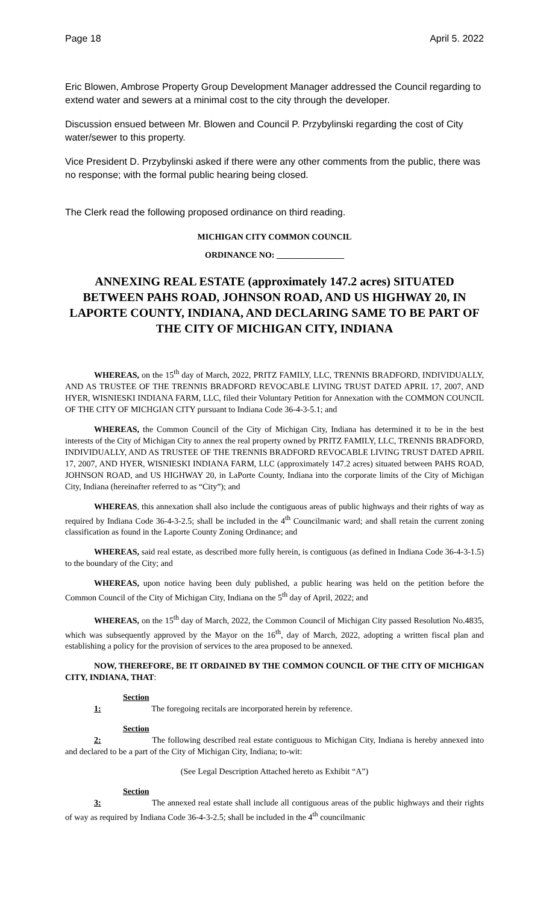Page 18 April 5. 2022
Eric Blowen, Ambrose Property Group Development Manager addressed the Council regarding to extend water and sewers at a minimal cost to the city through the developer.
Discussion ensued between Mr. Blowen and Council P. Przybylinski regarding the cost of City water/sewer to this property.
Vice President D. Przybylinski asked if there were any other comments from the public, there was no response; with the formal public hearing being closed.
The Clerk read the following proposed ordinance on third reading.
MICHIGAN CITY COMMON COUNCIL
ORDINANCE NO: ________________
ANNEXING REAL ESTATE (approximately 147.2 acres) SITUATED BETWEEN PAHS ROAD, JOHNSON ROAD, AND US HIGHWAY 20, IN LAPORTE COUNTY, INDIANA, AND DECLARING SAME TO BE PART OF THE CITY OF MICHIGAN CITY, INDIANA
WHEREAS, on the 15<sup>th</sup> day of March, 2022, PRITZ FAMILY, LLC, TRENNIS BRADFORD, INDIVIDUALLY, AND AS TRUSTEE OF THE TRENNIS BRADFORD REVOCABLE LIVING TRUST DATED APRIL 17, 2007, AND HYER, WISNIESKI INDIANA FARM, LLC, filed their Voluntary Petition for Annexation with the COMMON COUNCIL OF THE CITY OF MICHGIAN CITY pursuant to Indiana Code 36-4-3-5.1; and
WHEREAS, the Common Council of the City of Michigan City, Indiana has determined it to be in the best interests of the City of Michigan City to annex the real property owned by PRITZ FAMILY, LLC, TRENNIS BRADFORD, INDIVIDUALLY, AND AS TRUSTEE OF THE TRENNIS BRADFORD REVOCABLE LIVING TRUST DATED APRIL 17, 2007, AND HYER, WISNIESKI INDIANA FARM, LLC (approximately 147.2 acres) situated between PAHS ROAD, JOHNSON ROAD, and US HIGHWAY 20, in LaPorte County, Indiana into the corporate limits of the City of Michigan City, Indiana (hereinafter referred to as “City”); and
WHEREAS, this annexation shall also include the contiguous areas of public highways and their rights of way as required by Indiana Code 36-4-3-2.5; shall be included in the 4<sup>th</sup> Councilmanic ward; and shall retain the current zoning classification as found in the Laporte County Zoning Ordinance; and
WHEREAS, said real estate, as described more fully herein, is contiguous (as defined in Indiana Code 36-4-3-1.5) to the boundary of the City; and
WHEREAS, upon notice having been duly published, a public hearing was held on the petition before the Common Council of the City of Michigan City, Indiana on the 5<sup>th</sup> day of April, 2022; and
WHEREAS, on the 15<sup>th</sup> day of March, 2022, the Common Council of Michigan City passed Resolution No.4835, which was subsequently approved by the Mayor on the 16<sup>th</sup>, day of March, 2022, adopting a written fiscal plan and establishing a policy for the provision of services to the area proposed to be annexed.
NOW, THEREFORE, BE IT ORDAINED BY THE COMMON COUNCIL OF THE CITY OF MICHIGAN CITY, INDIANA, THAT:
Section 1: The foregoing recitals are incorporated herein by reference.
Section 2: The following described real estate contiguous to Michigan City, Indiana is hereby annexed into and declared to be a part of the City of Michigan City, Indiana; to-wit:
(See Legal Description Attached hereto as Exhibit “A”)
Section 3: The annexed real estate shall include all contiguous areas of the public highways and their rights of way as required by Indiana Code 36-4-3-2.5; shall be included in the 4<sup>th</sup> councilmanic